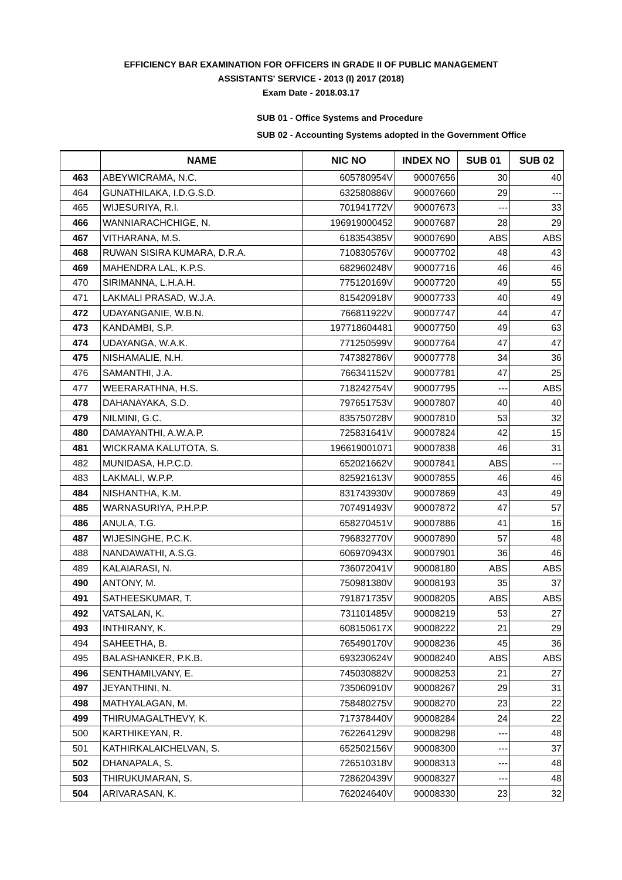EFFICIENCY BAR EXAMINATION FOR OFFICERS IN GRADE II OF PUBLIC MANAGEMENT
ASSISTANTS' SERVICE - 2013 (I) 2017 (2018)
Exam Date - 2018.03.17
SUB 01 - Office Systems and Procedure
SUB 02 - Accounting Systems adopted in the Government Office
| | NAME | NIC NO | INDEX NO | SUB 01 | SUB 02 |
| --- | --- | --- | --- | --- | --- |
| 463 | ABEYWICRAMA, N.C. | 605780954V | 90007656 | 30 | 40 |
| 464 | GUNATHILAKA, I.D.G.S.D. | 632580886V | 90007660 | 29 | --- |
| 465 | WIJESURIYA, R.I. | 701941772V | 90007673 | --- | 33 |
| 466 | WANNIARACHCHIGE, N. | 196919000452 | 90007687 | 28 | 29 |
| 467 | VITHARANA, M.S. | 618354385V | 90007690 | ABS | ABS |
| 468 | RUWAN SISIRA KUMARA, D.R.A. | 710830576V | 90007702 | 48 | 43 |
| 469 | MAHENDRA LAL, K.P.S. | 682960248V | 90007716 | 46 | 46 |
| 470 | SIRIMANNA, L.H.A.H. | 775120169V | 90007720 | 49 | 55 |
| 471 | LAKMALI PRASAD, W.J.A. | 815420918V | 90007733 | 40 | 49 |
| 472 | UDAYANGANIE, W.B.N. | 766811922V | 90007747 | 44 | 47 |
| 473 | KANDAMBI, S.P. | 197718604481 | 90007750 | 49 | 63 |
| 474 | UDAYANGA, W.A.K. | 771250599V | 90007764 | 47 | 47 |
| 475 | NISHAMALIE, N.H. | 747382786V | 90007778 | 34 | 36 |
| 476 | SAMANTHI, J.A. | 766341152V | 90007781 | 47 | 25 |
| 477 | WEERARATHNA, H.S. | 718242754V | 90007795 | --- | ABS |
| 478 | DAHANAYAKA, S.D. | 797651753V | 90007807 | 40 | 40 |
| 479 | NILMINI, G.C. | 835750728V | 90007810 | 53 | 32 |
| 480 | DAMAYANTHI, A.W.A.P. | 725831641V | 90007824 | 42 | 15 |
| 481 | WICKRAMA KALUTOTA, S. | 196619001071 | 90007838 | 46 | 31 |
| 482 | MUNIDASA, H.P.C.D. | 652021662V | 90007841 | ABS | --- |
| 483 | LAKMALI, W.P.P. | 825921613V | 90007855 | 46 | 46 |
| 484 | NISHANTHA, K.M. | 831743930V | 90007869 | 43 | 49 |
| 485 | WARNASURIYA, P.H.P.P. | 707491493V | 90007872 | 47 | 57 |
| 486 | ANULA, T.G. | 658270451V | 90007886 | 41 | 16 |
| 487 | WIJESINGHE, P.C.K. | 796832770V | 90007890 | 57 | 48 |
| 488 | NANDAWATHI, A.S.G. | 606970943X | 90007901 | 36 | 46 |
| 489 | KALAIARASI, N. | 736072041V | 90008180 | ABS | ABS |
| 490 | ANTONY, M. | 750981380V | 90008193 | 35 | 37 |
| 491 | SATHEESKUMAR, T. | 791871735V | 90008205 | ABS | ABS |
| 492 | VATSALAN, K. | 731101485V | 90008219 | 53 | 27 |
| 493 | INTHIRANY, K. | 608150617X | 90008222 | 21 | 29 |
| 494 | SAHEETHA, B. | 765490170V | 90008236 | 45 | 36 |
| 495 | BALASHANKER, P.K.B. | 693230624V | 90008240 | ABS | ABS |
| 496 | SENTHAMILVANY, E. | 745030882V | 90008253 | 21 | 27 |
| 497 | JEYANTHINI, N. | 735060910V | 90008267 | 29 | 31 |
| 498 | MATHYALAGAN, M. | 758480275V | 90008270 | 23 | 22 |
| 499 | THIRUMAGALTHEVY, K. | 717378440V | 90008284 | 24 | 22 |
| 500 | KARTHIKEYAN, R. | 762264129V | 90008298 | --- | 48 |
| 501 | KATHIRKALAICHELVAN, S. | 652502156V | 90008300 | --- | 37 |
| 502 | DHANAPALA, S. | 726510318V | 90008313 | --- | 48 |
| 503 | THIRUKUMARAN, S. | 728620439V | 90008327 | --- | 48 |
| 504 | ARIVARASAN, K. | 762024640V | 90008330 | 23 | 32 |